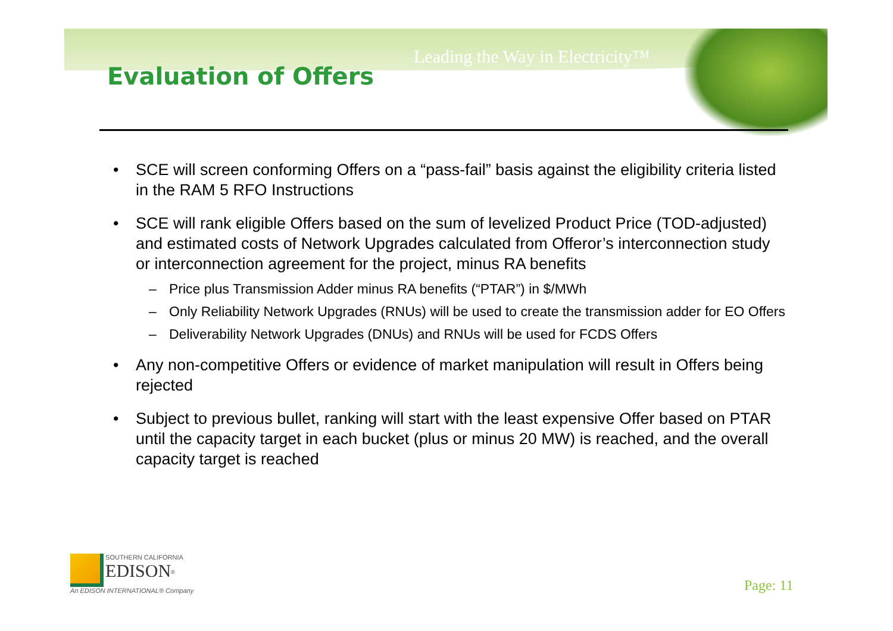Leading the Way in Electricity™
Evaluation of Offers
• SCE will screen conforming Offers on a “pass-fail” basis against the eligibility criteria listed in the RAM 5 RFO Instructions
• SCE will rank eligible Offers based on the sum of levelized Product Price (TOD-adjusted) and estimated costs of Network Upgrades calculated from Offeror’s interconnection study or interconnection agreement for the project, minus RA benefits
– Price plus Transmission Adder minus RA benefits (“PTAR”) in $/MWh
– Only Reliability Network Upgrades (RNUs) will be used to create the transmission adder for EO Offers
– Deliverability Network Upgrades (DNUs) and RNUs will be used for FCDS Offers
• Any non-competitive Offers or evidence of market manipulation will result in Offers being rejected
• Subject to previous bullet, ranking will start with the least expensive Offer based on PTAR until the capacity target in each bucket (plus or minus 20 MW) is reached, and the overall capacity target is reached
SOUTHERN CALIFORNIA
EDISON<sup>®</sup>
An EDISON INTERNATIONAL® Company
Page: 11